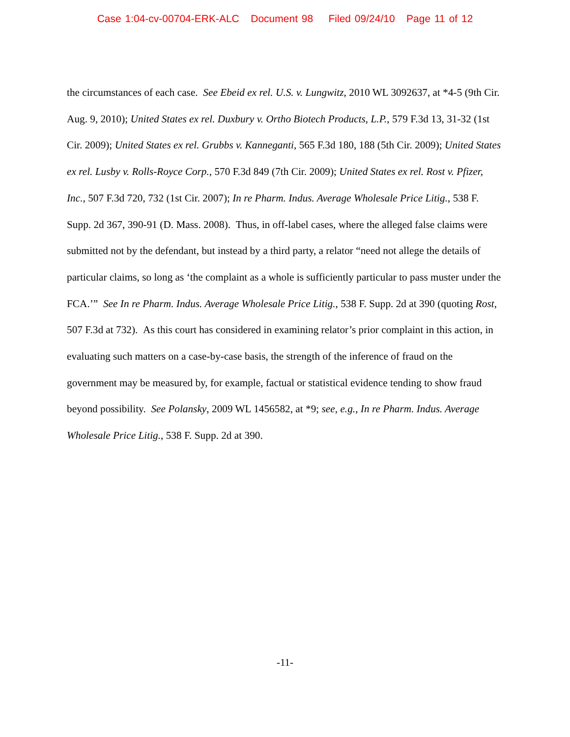Case 1:04-cv-00704-ERK-ALC Document 98 Filed 09/24/10 Page 11 of 12
the circumstances of each case. See Ebeid ex rel. U.S. v. Lungwitz, 2010 WL 3092637, at *4-5 (9th Cir. Aug. 9, 2010); United States ex rel. Duxbury v. Ortho Biotech Products, L.P., 579 F.3d 13, 31-32 (1st Cir. 2009); United States ex rel. Grubbs v. Kanneganti, 565 F.3d 180, 188 (5th Cir. 2009); United States ex rel. Lusby v. Rolls-Royce Corp., 570 F.3d 849 (7th Cir. 2009); United States ex rel. Rost v. Pfizer, Inc., 507 F.3d 720, 732 (1st Cir. 2007); In re Pharm. Indus. Average Wholesale Price Litig., 538 F. Supp. 2d 367, 390-91 (D. Mass. 2008). Thus, in off-label cases, where the alleged false claims were submitted not by the defendant, but instead by a third party, a relator “need not allege the details of particular claims, so long as ‘the complaint as a whole is sufficiently particular to pass muster under the FCA.’” See In re Pharm. Indus. Average Wholesale Price Litig., 538 F. Supp. 2d at 390 (quoting Rost, 507 F.3d at 732). As this court has considered in examining relator’s prior complaint in this action, in evaluating such matters on a case-by-case basis, the strength of the inference of fraud on the government may be measured by, for example, factual or statistical evidence tending to show fraud beyond possibility. See Polansky, 2009 WL 1456582, at *9; see, e.g., In re Pharm. Indus. Average Wholesale Price Litig., 538 F. Supp. 2d at 390.
-11-